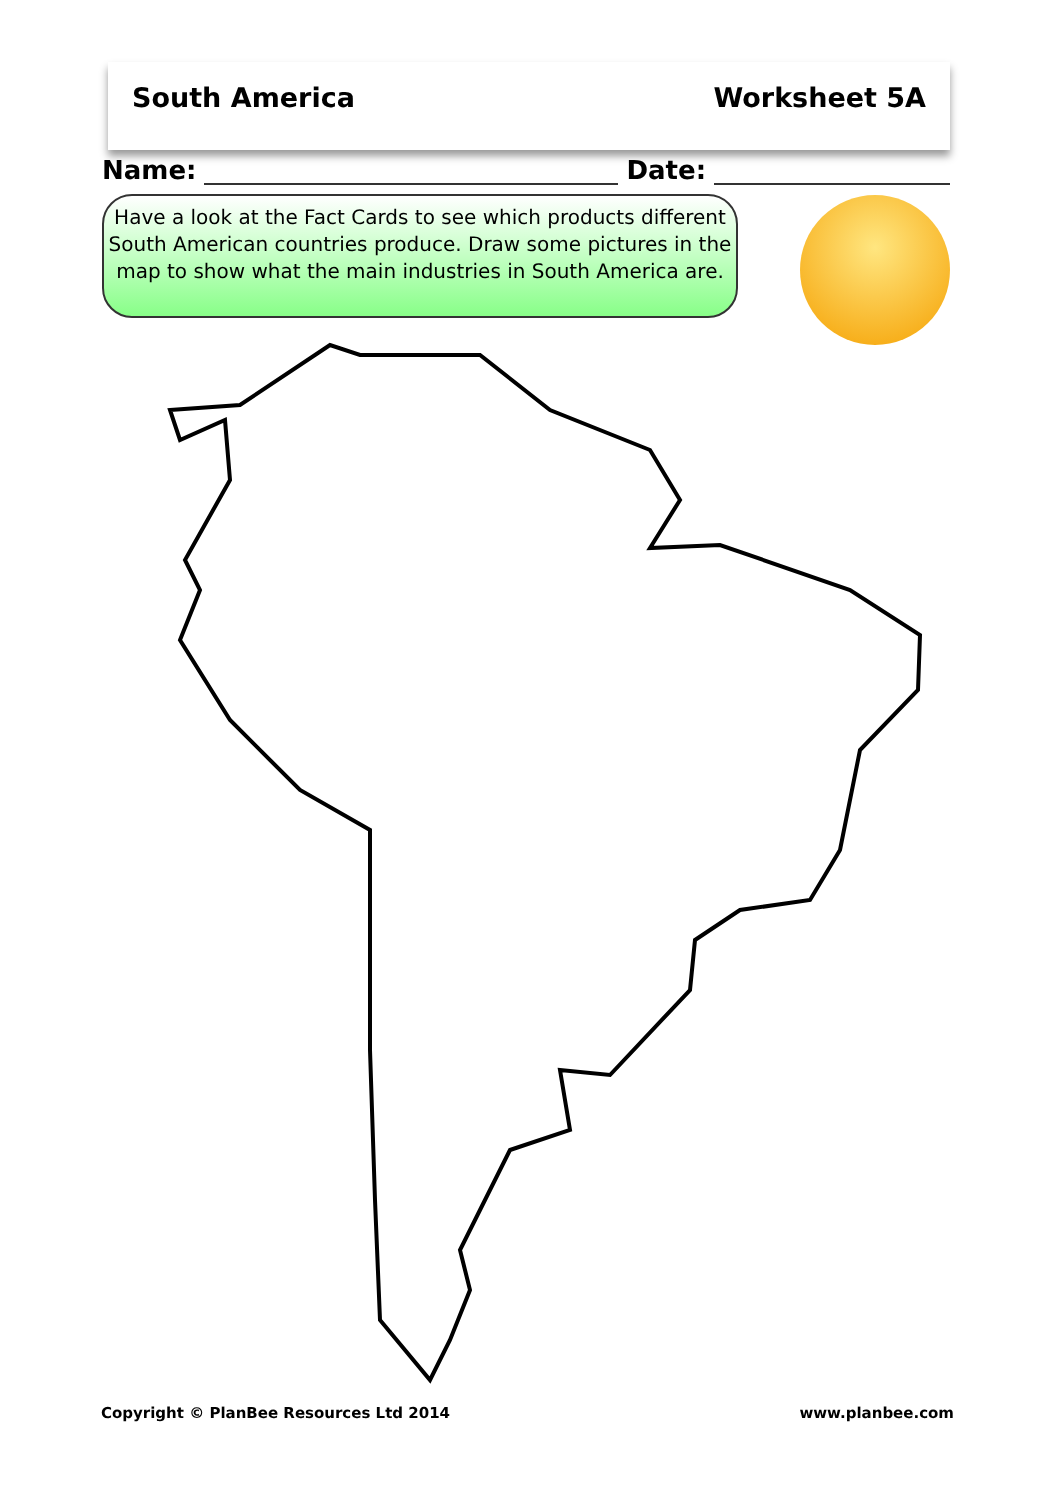South America Worksheet 5A
Name:
Date:
Have a look at the Fact Cards to see which products different South American countries produce. Draw some pictures in the map to show what the main industries in South America are.
Copyright © PlanBee Resources Ltd 2014 www.planbee.com